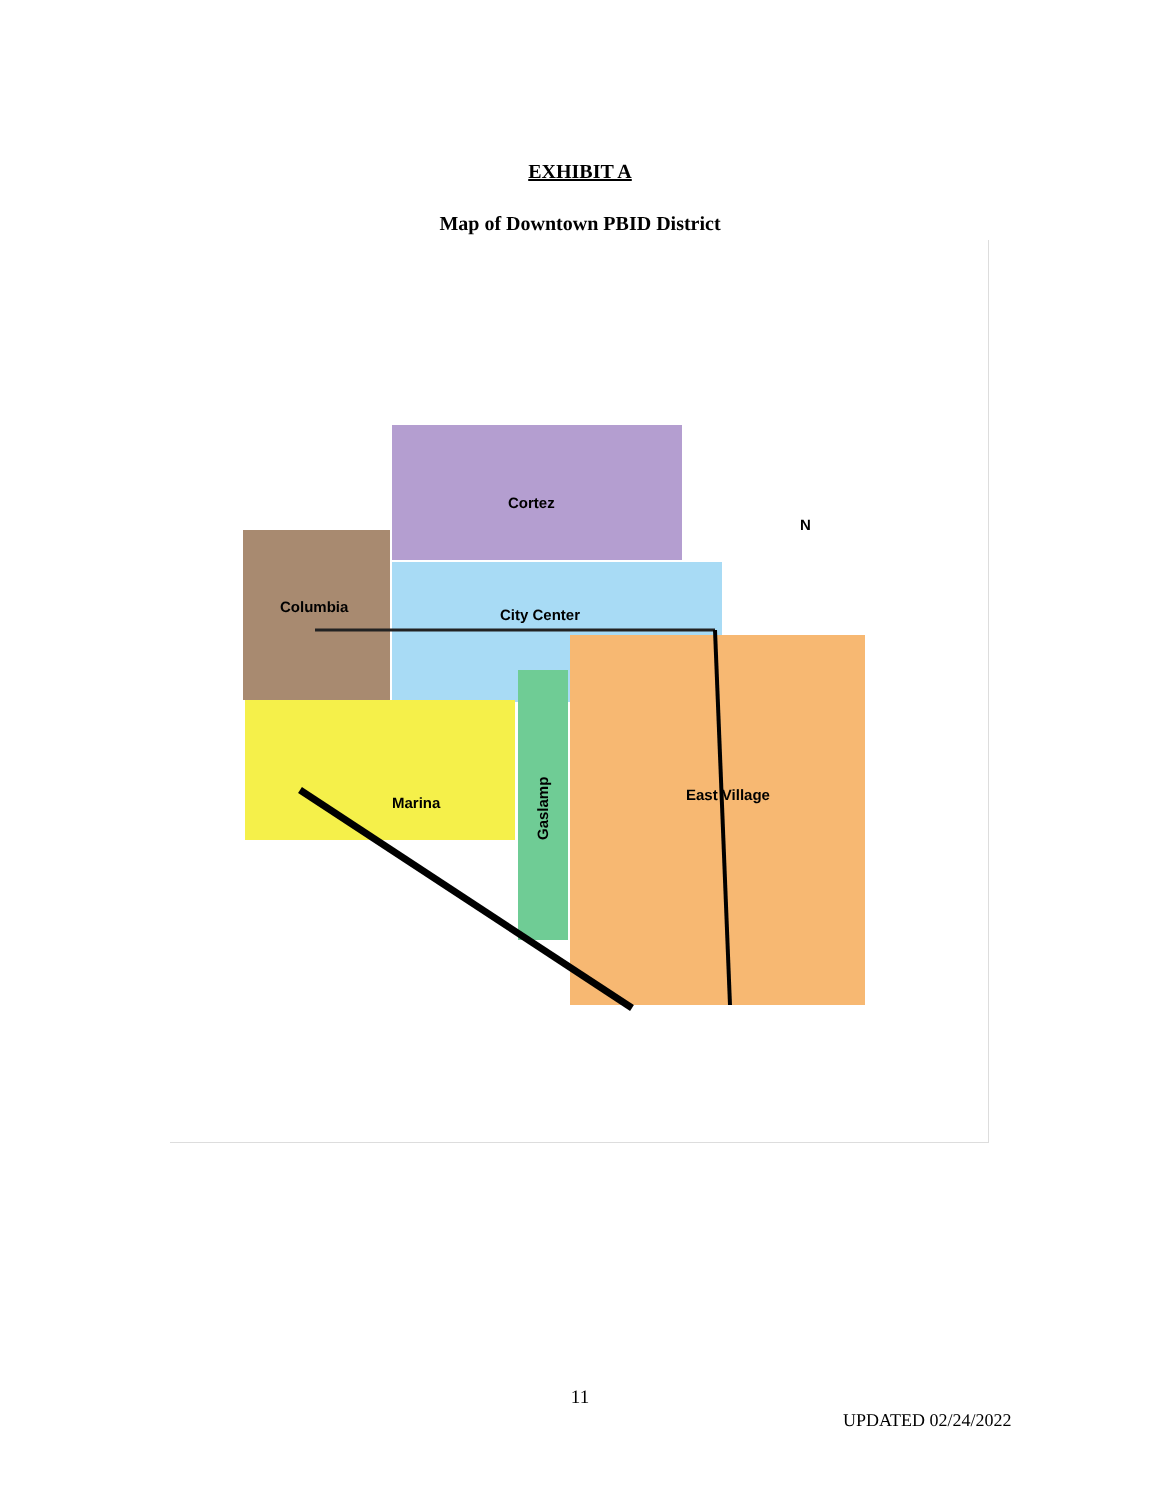EXHIBIT A
Map of Downtown PBID District
Cortez
Columbia
City Center
Marina
East Village
Gaslamp
N
11
UPDATED 02/24/2022